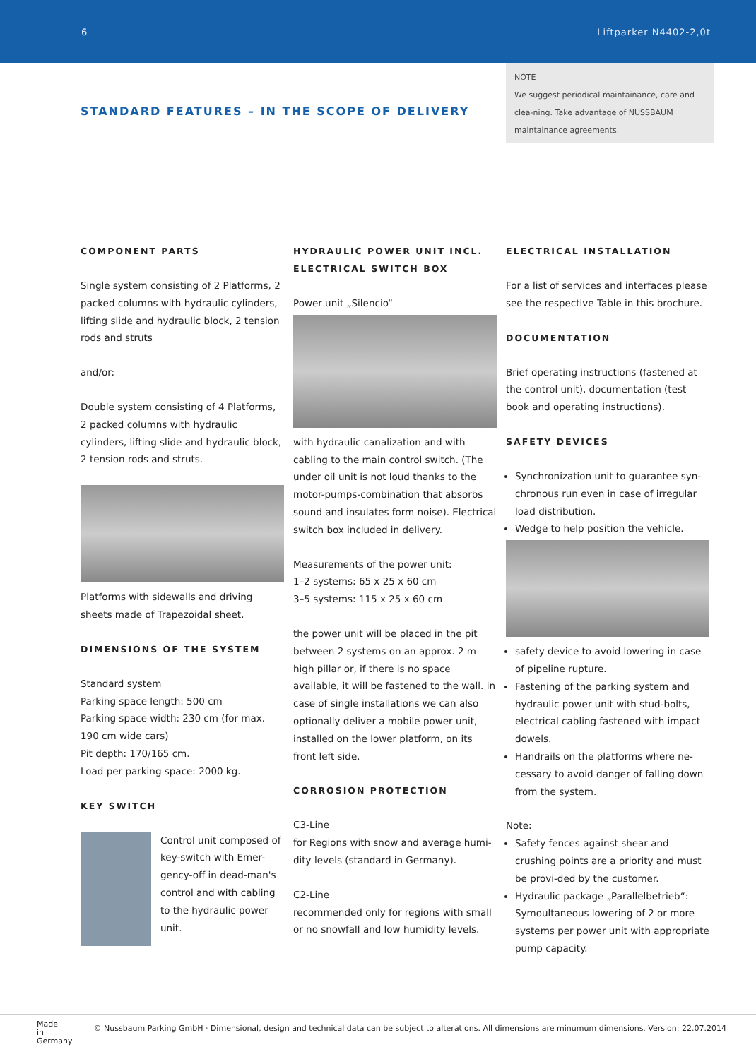6 Liftparker N4402-2,0t
STANDARD FEATURES – IN THE SCOPE OF DELIVERY
NOTE
We suggest periodical maintainance, care and clea-ning. Take advantage of NUSSBAUM maintainance agreements.
COMPONENT PARTS
Single system consisting of 2 Platforms, 2 packed columns with hydraulic cylinders, lifting slide and hydraulic block, 2 tension rods and struts
and/or:
Double system consisting of 4 Platforms, 2 packed columns with hydraulic cylinders, lifting slide and hydraulic block, 2 tension rods and struts.
Platforms with sidewalls and driving sheets made of Trapezoidal sheet.
DIMENSIONS OF THE SYSTEM
Standard system
Parking space length: 500 cm
Parking space width: 230 cm (for max. 190 cm wide cars)
Pit depth: 170/165 cm.
Load per parking space: 2000 kg.
KEY SWITCH
Control unit composed of key-switch with Emer-gency-off in dead-man's control and with cabling to the hydraulic power unit.
HYDRAULIC POWER UNIT INCL. ELECTRICAL SWITCH BOX
Power unit „Silencio“
with hydraulic canalization and with cabling to the main control switch. (The under oil unit is not loud thanks to the motor-pumps-combination that absorbs sound and insulates form noise). Electrical switch box included in delivery.
Measurements of the power unit:
1–2 systems: 65 x 25 x 60 cm
3–5 systems: 115 x 25 x 60 cm
the power unit will be placed in the pit between 2 systems on an approx. 2 m high pillar or, if there is no space available, it will be fastened to the wall. in case of single installations we can also optionally deliver a mobile power unit, installed on the lower platform, on its front left side.
CORROSION PROTECTION
C3-Line
for Regions with snow and average humi-dity levels (standard in Germany).
C2-Line
recommended only for regions with small or no snowfall and low humidity levels.
ELECTRICAL INSTALLATION
For a list of services and interfaces please see the respective Table in this brochure.
DOCUMENTATION
Brief operating instructions (fastened at the control unit), documentation (test book and operating instructions).
SAFETY DEVICES
Synchronization unit to guarantee syn-chronous run even in case of irregular load distribution.
Wedge to help position the vehicle.
safety device to avoid lowering in case of pipeline rupture.
Fastening of the parking system and hydraulic power unit with stud-bolts, electrical cabling fastened with impact dowels.
Handrails on the platforms where ne-cessary to avoid danger of falling down from the system.
Note:
Safety fences against shear and crushing points are a priority and must be provi-ded by the customer.
Hydraulic package „Parallelbetrieb“: Symoultaneous lowering of 2 or more systems per power unit with appropriate pump capacity.
Made
in
Germany © Nussbaum Parking GmbH · Dimensional, design and technical data can be subject to alterations. All dimensions are minumum dimensions. Version: 22.07.2014